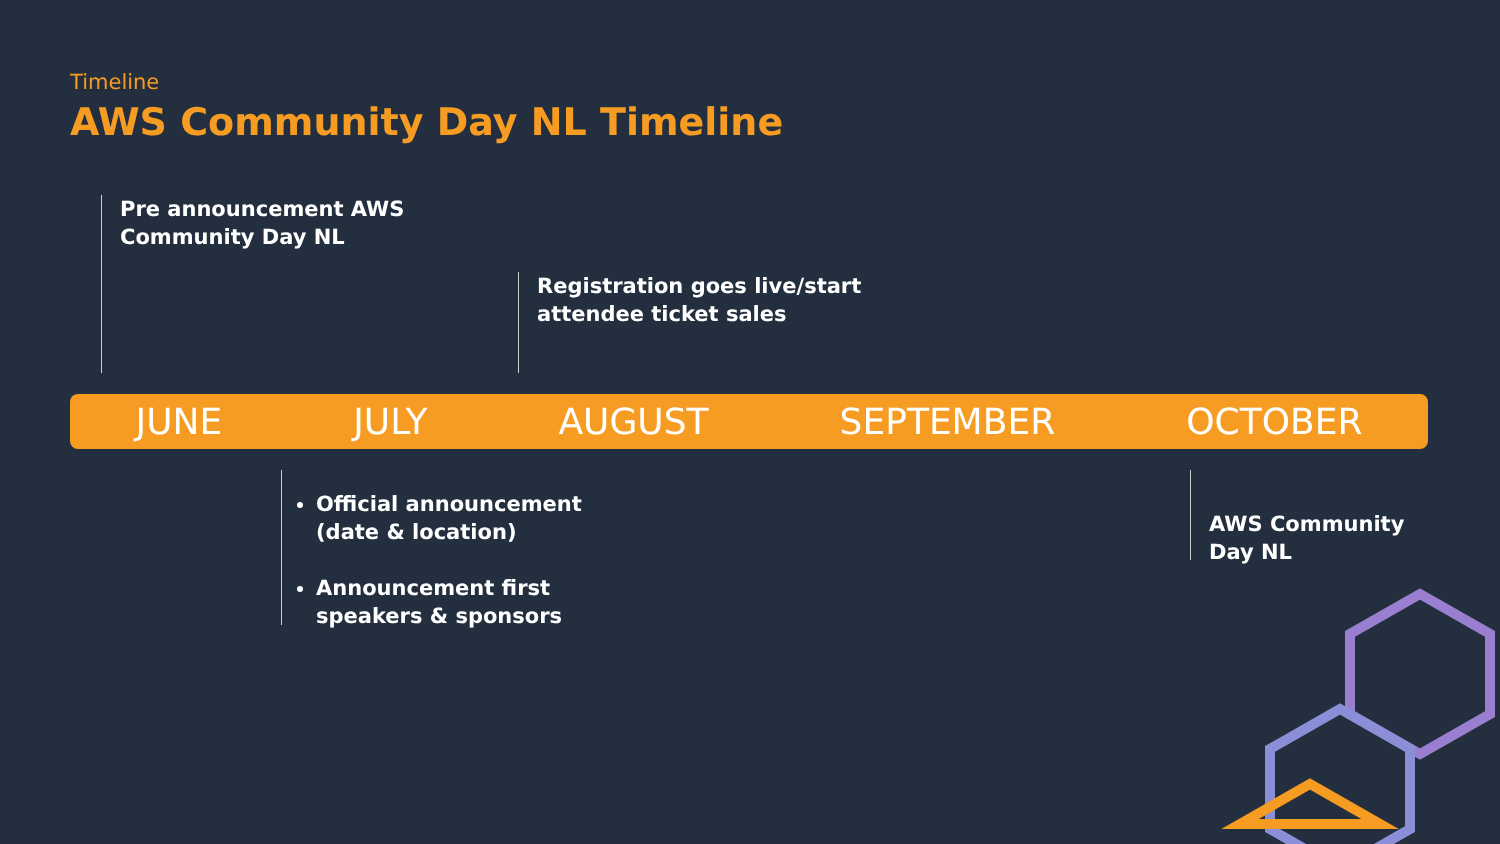Timeline
AWS Community Day NL Timeline
Pre announcement AWS
Community Day NL
Registration goes live/start
attendee ticket sales
JUNE JULY AUGUST SEPTEMBER OCTOBER
Official announcement
(date & location)
Announcement first
speakers & sponsors
AWS Community
Day NL